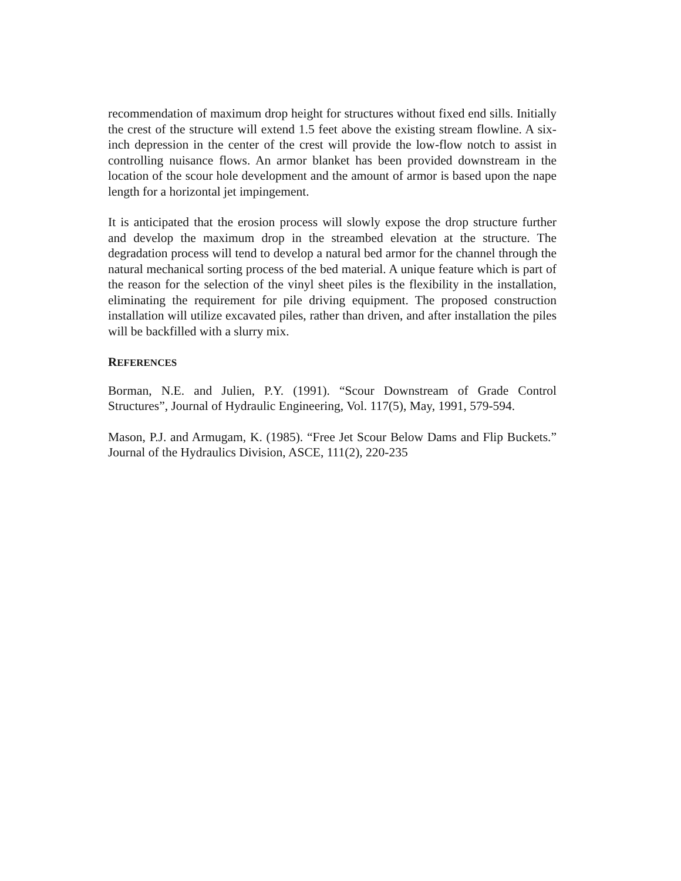recommendation of maximum drop height for structures without fixed end sills. Initially the crest of the structure will extend 1.5 feet above the existing stream flowline. A six-inch depression in the center of the crest will provide the low-flow notch to assist in controlling nuisance flows. An armor blanket has been provided downstream in the location of the scour hole development and the amount of armor is based upon the nape length for a horizontal jet impingement.
It is anticipated that the erosion process will slowly expose the drop structure further and develop the maximum drop in the streambed elevation at the structure. The degradation process will tend to develop a natural bed armor for the channel through the natural mechanical sorting process of the bed material. A unique feature which is part of the reason for the selection of the vinyl sheet piles is the flexibility in the installation, eliminating the requirement for pile driving equipment. The proposed construction installation will utilize excavated piles, rather than driven, and after installation the piles will be backfilled with a slurry mix.
REFERENCES
Borman, N.E. and Julien, P.Y. (1991). “Scour Downstream of Grade Control Structures”, Journal of Hydraulic Engineering, Vol. 117(5), May, 1991, 579-594.
Mason, P.J. and Armugam, K. (1985). “Free Jet Scour Below Dams and Flip Buckets.” Journal of the Hydraulics Division, ASCE, 111(2), 220-235